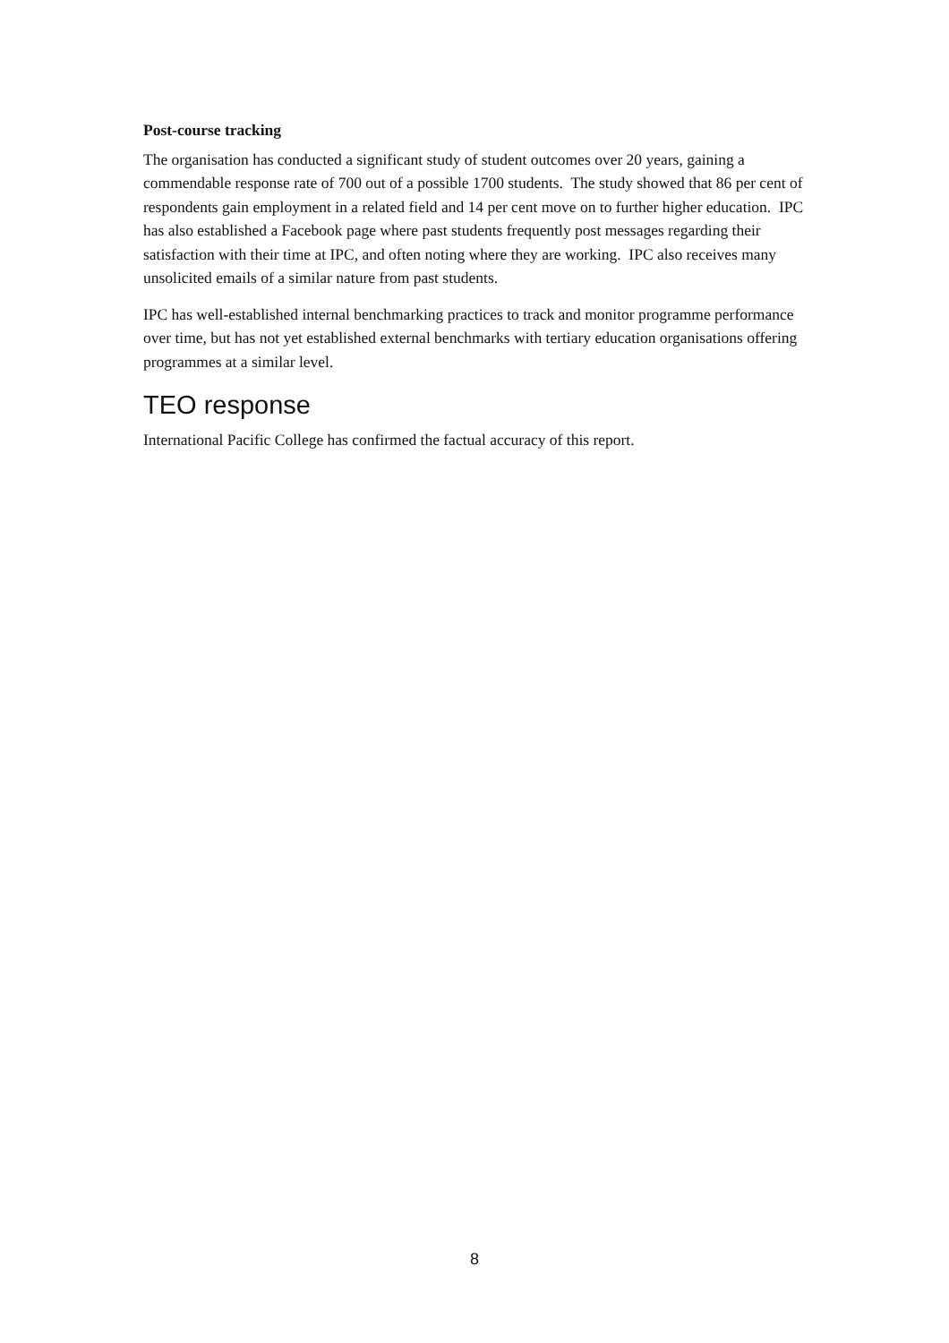Post-course tracking
The organisation has conducted a significant study of student outcomes over 20 years, gaining a commendable response rate of 700 out of a possible 1700 students. The study showed that 86 per cent of respondents gain employment in a related field and 14 per cent move on to further higher education. IPC has also established a Facebook page where past students frequently post messages regarding their satisfaction with their time at IPC, and often noting where they are working. IPC also receives many unsolicited emails of a similar nature from past students.
IPC has well-established internal benchmarking practices to track and monitor programme performance over time, but has not yet established external benchmarks with tertiary education organisations offering programmes at a similar level.
TEO response
International Pacific College has confirmed the factual accuracy of this report.
8